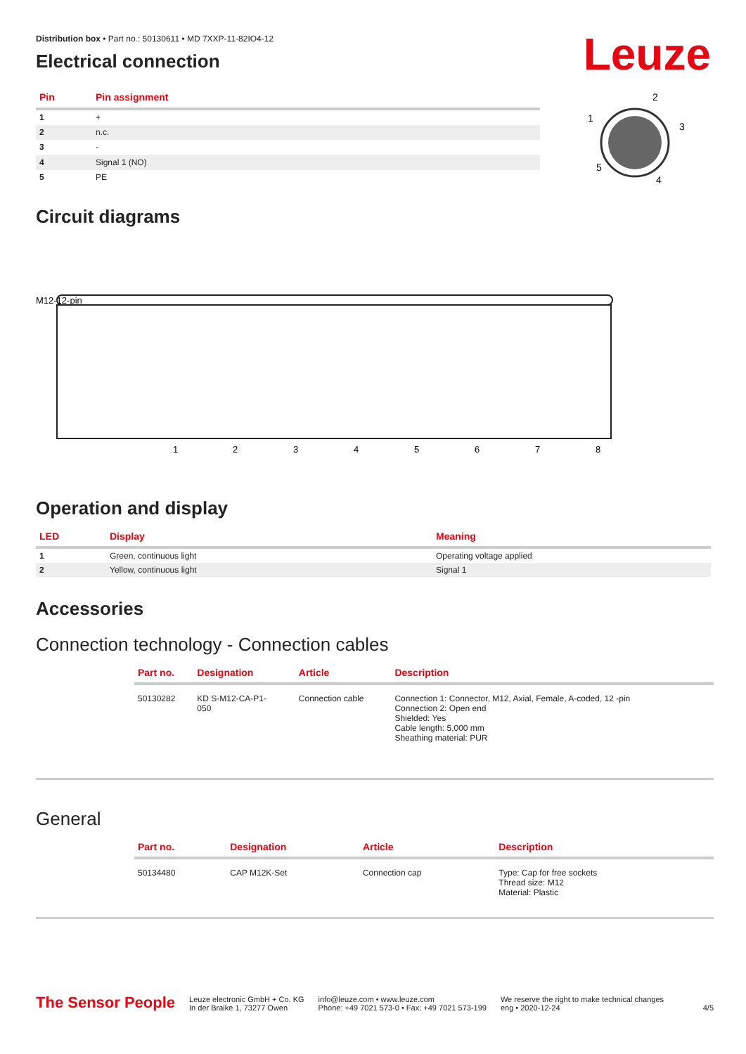Leuze
Distribution box • Part no.: 50130611 • MD 7XXP-11-82IO4-12
Electrical connection
| Pin | Pin assignment |
| --- | --- |
| 1 | + |
| 2 | n.c. |
| 3 | - |
| 4 | Signal 1 (NO) |
| 5 | PE |
2
1
3
5
4
Circuit diagrams
M12-12-pin
1
2
3
4
5
6
7
8
Operation and display
| LED | Display | Meaning |
| --- | --- | --- |
| 1 | Green, continuous light | Operating voltage applied |
| 2 | Yellow, continuous light | Signal 1 |
Accessories
Connection technology - Connection cables
| | Part no. | Designation | Article | Description |
| --- | --- | --- | --- | --- |
| | 50130282 | KD S-M12-CA-P1- 050 | Connection cable | Connection 1: Connector, M12, Axial, Female, A-coded, 12 -pin Connection 2: Open end Shielded: Yes Cable length: 5,000 mm Sheathing material: PUR |
General
| | Part no. | Designation | Article | Description |
| --- | --- | --- | --- | --- |
| | 50134480 | CAP M12K-Set | Connection cap | Type: Cap for free sockets Thread size: M12 Material: Plastic |
The Sensor People Leuze electronic GmbH + Co. KG
In der Braike 1, 73277 Owen info@leuze.com • www.leuze.com
Phone: +49 7021 573-0 • Fax: +49 7021 573-199 We reserve the right to make technical changes
eng • 2020-12-24 4/5